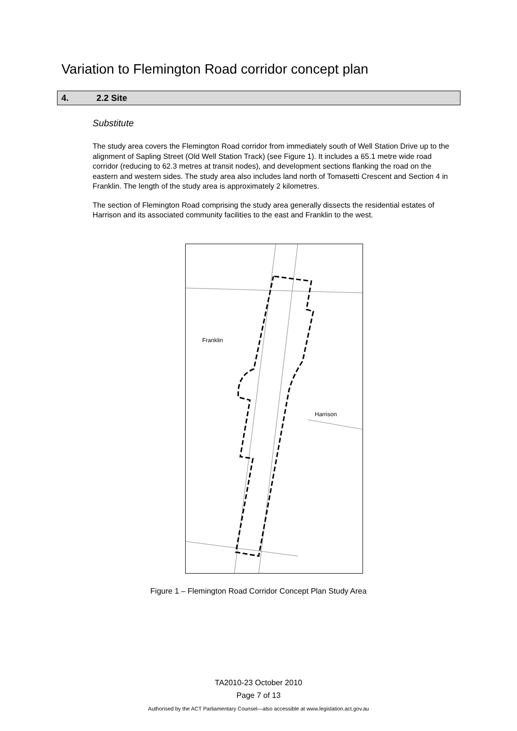Variation to Flemington Road corridor concept plan
4. 2.2 Site
Substitute
The study area covers the Flemington Road corridor from immediately south of Well Station Drive up to the alignment of Sapling Street (Old Well Station Track) (see Figure 1). It includes a 65.1 metre wide road corridor (reducing to 62.3 metres at transit nodes), and development sections flanking the road on the eastern and western sides. The study area also includes land north of Tomasetti Crescent and Section 4 in Franklin. The length of the study area is approximately 2 kilometres.
The section of Flemington Road comprising the study area generally dissects the residential estates of Harrison and its associated community facilities to the east and Franklin to the west.
Franklin
Harrison
Figure 1 – Flemington Road Corridor Concept Plan Study Area
TA2010-23 October 2010
Page 7 of 13
Authorised by the ACT Parliamentary Counsel—also accessible at www.legislation.act.gov.au